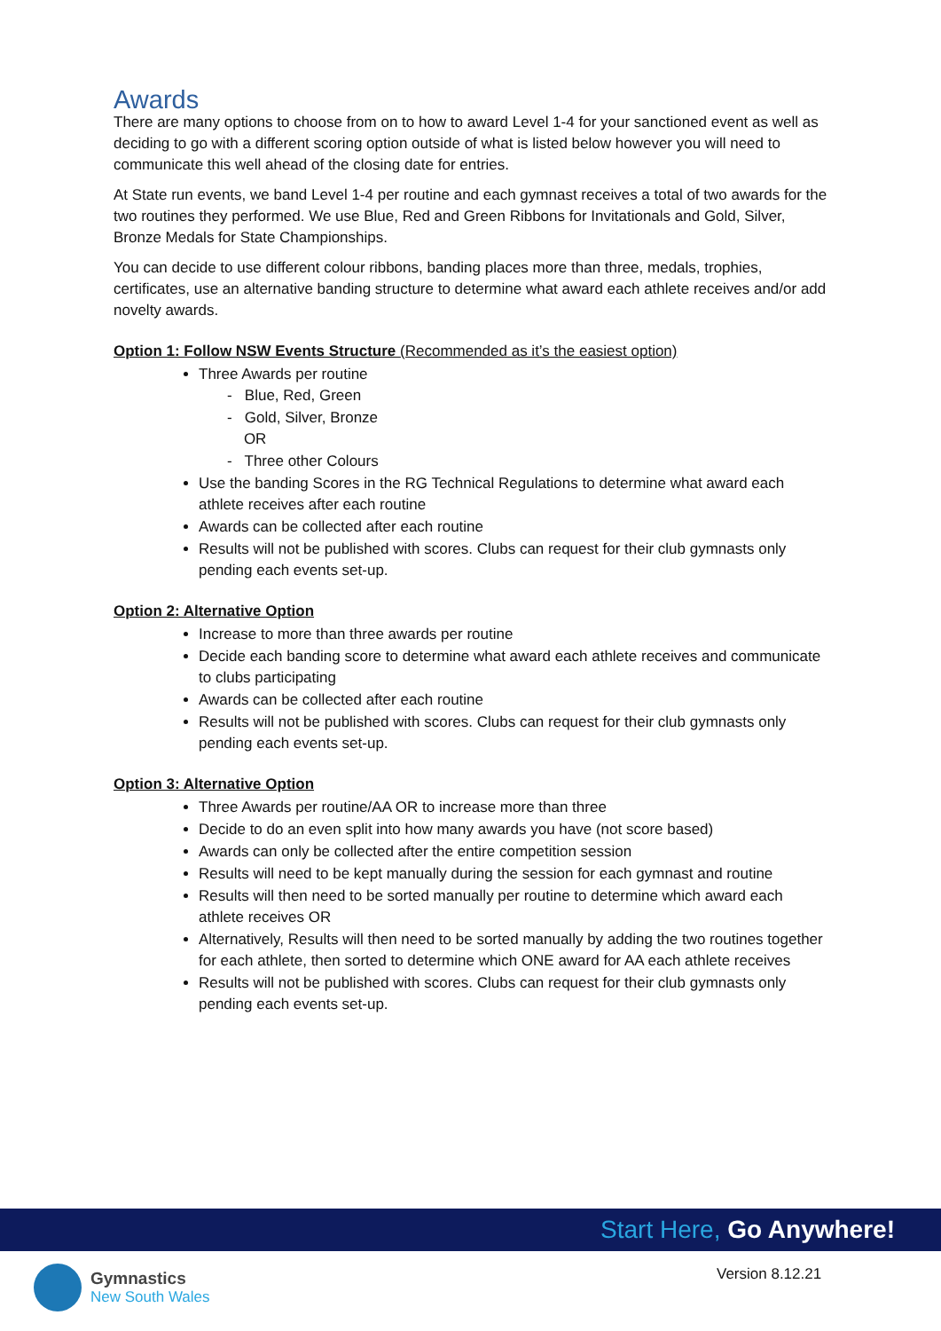Awards
There are many options to choose from on to how to award Level 1-4 for your sanctioned event as well as deciding to go with a different scoring option outside of what is listed below however you will need to communicate this well ahead of the closing date for entries.
At State run events, we band Level 1-4 per routine and each gymnast receives a total of two awards for the two routines they performed. We use Blue, Red and Green Ribbons for Invitationals and Gold, Silver, Bronze Medals for State Championships.
You can decide to use different colour ribbons, banding places more than three, medals, trophies, certificates, use an alternative banding structure to determine what award each athlete receives and/or add novelty awards.
Option 1: Follow NSW Events Structure (Recommended as it’s the easiest option)
Three Awards per routine
- Blue, Red, Green
- Gold, Silver, Bronze
OR
- Three other Colours
Use the banding Scores in the RG Technical Regulations to determine what award each athlete receives after each routine
Awards can be collected after each routine
Results will not be published with scores. Clubs can request for their club gymnasts only pending each events set-up.
Option 2: Alternative Option
Increase to more than three awards per routine
Decide each banding score to determine what award each athlete receives and communicate to clubs participating
Awards can be collected after each routine
Results will not be published with scores. Clubs can request for their club gymnasts only pending each events set-up.
Option 3: Alternative Option
Three Awards per routine/AA OR to increase more than three
Decide to do an even split into how many awards you have (not score based)
Awards can only be collected after the entire competition session
Results will need to be kept manually during the session for each gymnast and routine
Results will then need to be sorted manually per routine to determine which award each athlete receives OR
Alternatively, Results will then need to be sorted manually by adding the two routines together for each athlete, then sorted to determine which ONE award for AA each athlete receives
Results will not be published with scores. Clubs can request for their club gymnasts only pending each events set-up.
Start Here, Go Anywhere!
Gymnastics
New South Wales
Version 8.12.21